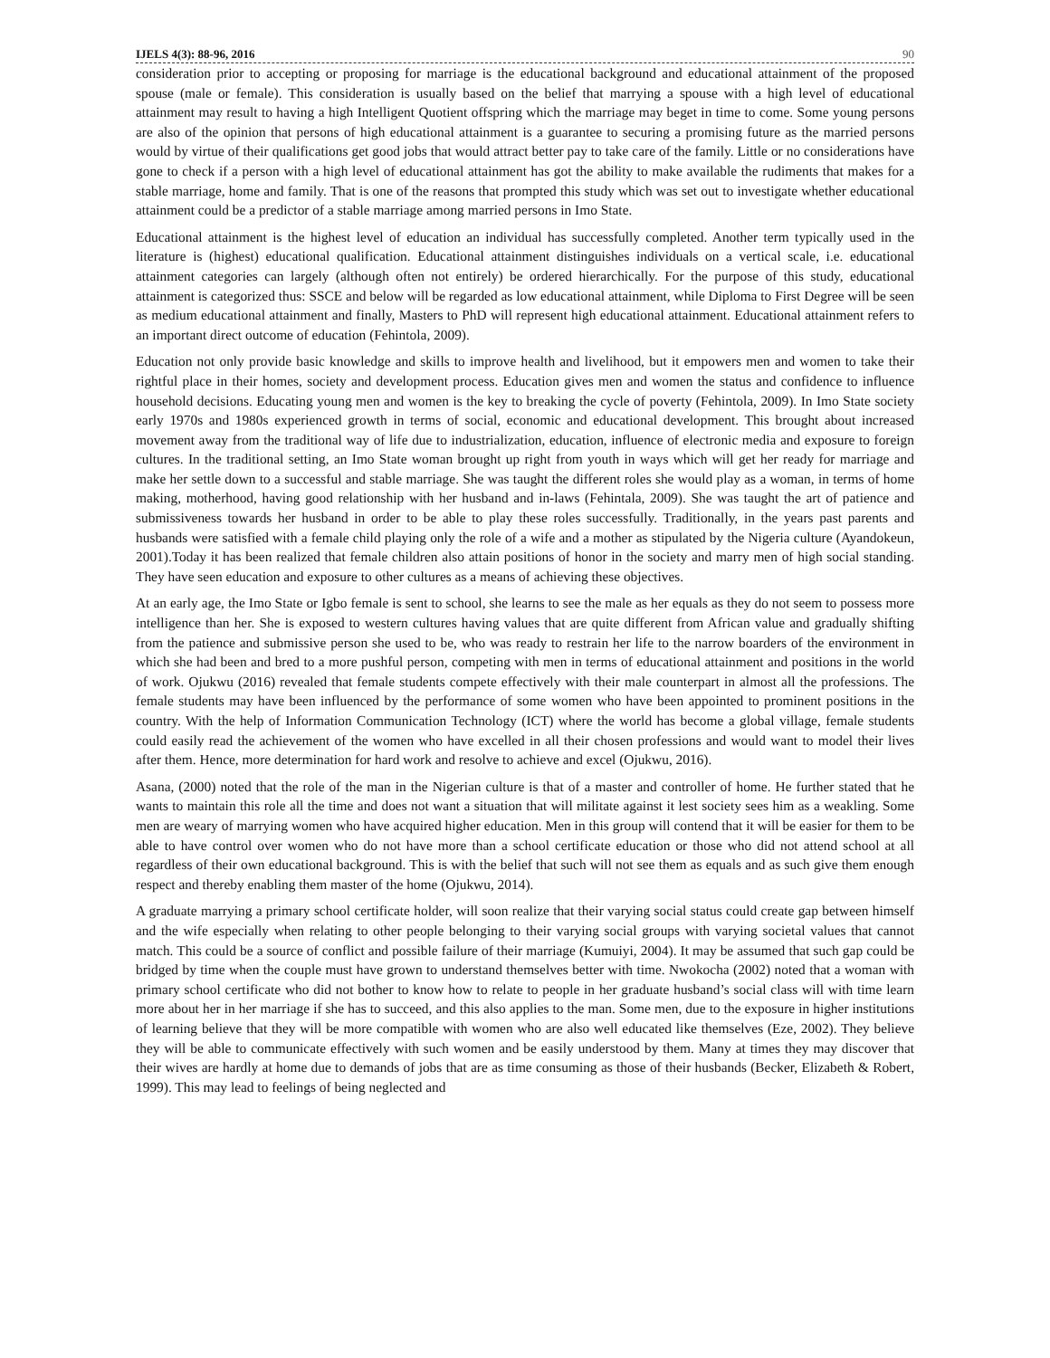IJELS 4(3): 88-96, 2016 90
consideration prior to accepting or proposing for marriage is the educational background and educational attainment of the proposed spouse (male or female). This consideration is usually based on the belief that marrying a spouse with a high level of educational attainment may result to having a high Intelligent Quotient offspring which the marriage may beget in time to come. Some young persons are also of the opinion that persons of high educational attainment is a guarantee to securing a promising future as the married persons would by virtue of their qualifications get good jobs that would attract better pay to take care of the family. Little or no considerations have gone to check if a person with a high level of educational attainment has got the ability to make available the rudiments that makes for a stable marriage, home and family. That is one of the reasons that prompted this study which was set out to investigate whether educational attainment could be a predictor of a stable marriage among married persons in Imo State.
Educational attainment is the highest level of education an individual has successfully completed. Another term typically used in the literature is (highest) educational qualification. Educational attainment distinguishes individuals on a vertical scale, i.e. educational attainment categories can largely (although often not entirely) be ordered hierarchically. For the purpose of this study, educational attainment is categorized thus: SSCE and below will be regarded as low educational attainment, while Diploma to First Degree will be seen as medium educational attainment and finally, Masters to PhD will represent high educational attainment. Educational attainment refers to an important direct outcome of education (Fehintola, 2009).
Education not only provide basic knowledge and skills to improve health and livelihood, but it empowers men and women to take their rightful place in their homes, society and development process. Education gives men and women the status and confidence to influence household decisions. Educating young men and women is the key to breaking the cycle of poverty (Fehintola, 2009). In Imo State society early 1970s and 1980s experienced growth in terms of social, economic and educational development. This brought about increased movement away from the traditional way of life due to industrialization, education, influence of electronic media and exposure to foreign cultures. In the traditional setting, an Imo State woman brought up right from youth in ways which will get her ready for marriage and make her settle down to a successful and stable marriage. She was taught the different roles she would play as a woman, in terms of home making, motherhood, having good relationship with her husband and in-laws (Fehintala, 2009). She was taught the art of patience and submissiveness towards her husband in order to be able to play these roles successfully. Traditionally, in the years past parents and husbands were satisfied with a female child playing only the role of a wife and a mother as stipulated by the Nigeria culture (Ayandokeun, 2001).Today it has been realized that female children also attain positions of honor in the society and marry men of high social standing. They have seen education and exposure to other cultures as a means of achieving these objectives.
At an early age, the Imo State or Igbo female is sent to school, she learns to see the male as her equals as they do not seem to possess more intelligence than her. She is exposed to western cultures having values that are quite different from African value and gradually shifting from the patience and submissive person she used to be, who was ready to restrain her life to the narrow boarders of the environment in which she had been and bred to a more pushful person, competing with men in terms of educational attainment and positions in the world of work. Ojukwu (2016) revealed that female students compete effectively with their male counterpart in almost all the professions. The female students may have been influenced by the performance of some women who have been appointed to prominent positions in the country. With the help of Information Communication Technology (ICT) where the world has become a global village, female students could easily read the achievement of the women who have excelled in all their chosen professions and would want to model their lives after them. Hence, more determination for hard work and resolve to achieve and excel (Ojukwu, 2016).
Asana, (2000) noted that the role of the man in the Nigerian culture is that of a master and controller of home. He further stated that he wants to maintain this role all the time and does not want a situation that will militate against it lest society sees him as a weakling. Some men are weary of marrying women who have acquired higher education. Men in this group will contend that it will be easier for them to be able to have control over women who do not have more than a school certificate education or those who did not attend school at all regardless of their own educational background. This is with the belief that such will not see them as equals and as such give them enough respect and thereby enabling them master of the home (Ojukwu, 2014).
A graduate marrying a primary school certificate holder, will soon realize that their varying social status could create gap between himself and the wife especially when relating to other people belonging to their varying social groups with varying societal values that cannot match. This could be a source of conflict and possible failure of their marriage (Kumuiyi, 2004). It may be assumed that such gap could be bridged by time when the couple must have grown to understand themselves better with time. Nwokocha (2002) noted that a woman with primary school certificate who did not bother to know how to relate to people in her graduate husband’s social class will with time learn more about her in her marriage if she has to succeed, and this also applies to the man. Some men, due to the exposure in higher institutions of learning believe that they will be more compatible with women who are also well educated like themselves (Eze, 2002). They believe they will be able to communicate effectively with such women and be easily understood by them. Many at times they may discover that their wives are hardly at home due to demands of jobs that are as time consuming as those of their husbands (Becker, Elizabeth & Robert, 1999). This may lead to feelings of being neglected and